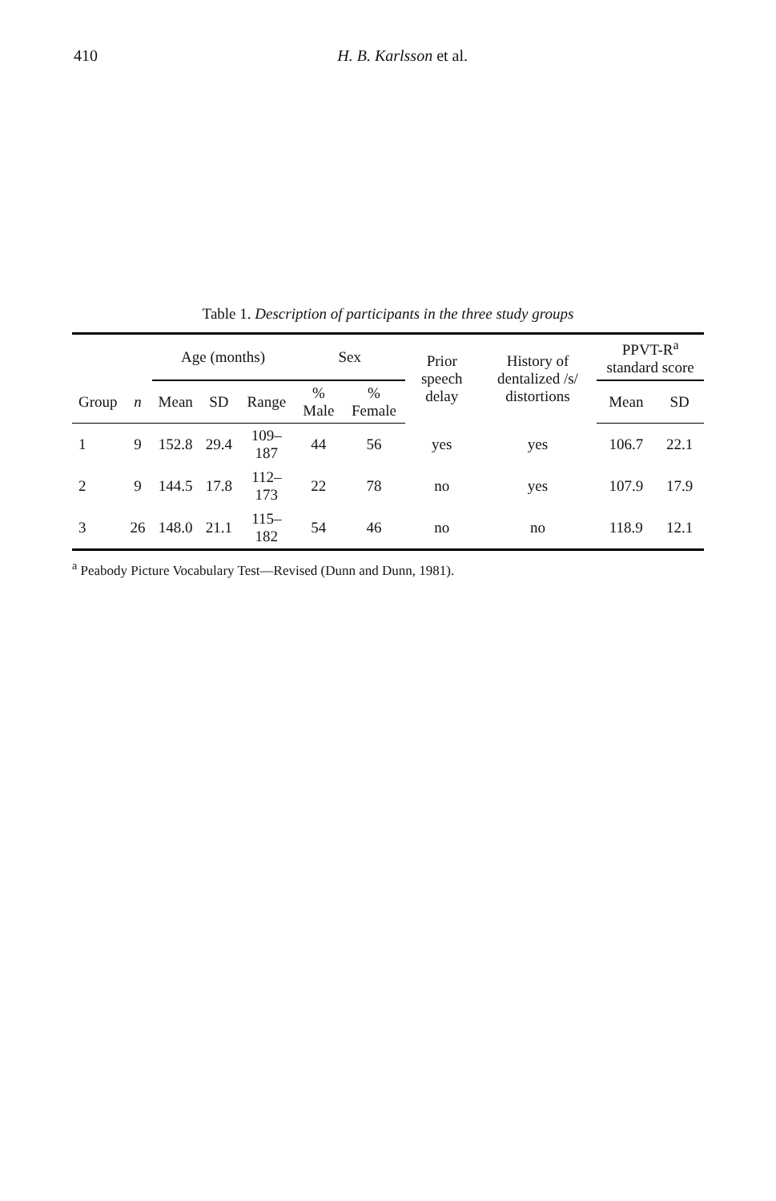410 H. B. Karlsson et al.
Table 1. Description of participants in the three study groups
| | | Age (months) | | | Sex | | Prior speech delay | History of dentalized /s/ distortions | PPVT-R<sup>a</sup> standard score | |
| --- | --- | --- | --- | --- | --- | --- | --- | --- | --- | --- |
| Group | n | Mean | SD | Range | % Male | % Female | | | Mean | SD |
| 1 | 9 | 152.8 | 29.4 | 109–187 | 44 | 56 | yes | yes | 106.7 | 22.1 |
| 2 | 9 | 144.5 | 17.8 | 112–173 | 22 | 78 | no | yes | 107.9 | 17.9 |
| 3 | 26 | 148.0 | 21.1 | 115–182 | 54 | 46 | no | no | 118.9 | 12.1 |
<sup>a</sup> Peabody Picture Vocabulary Test—Revised (Dunn and Dunn, 1981).